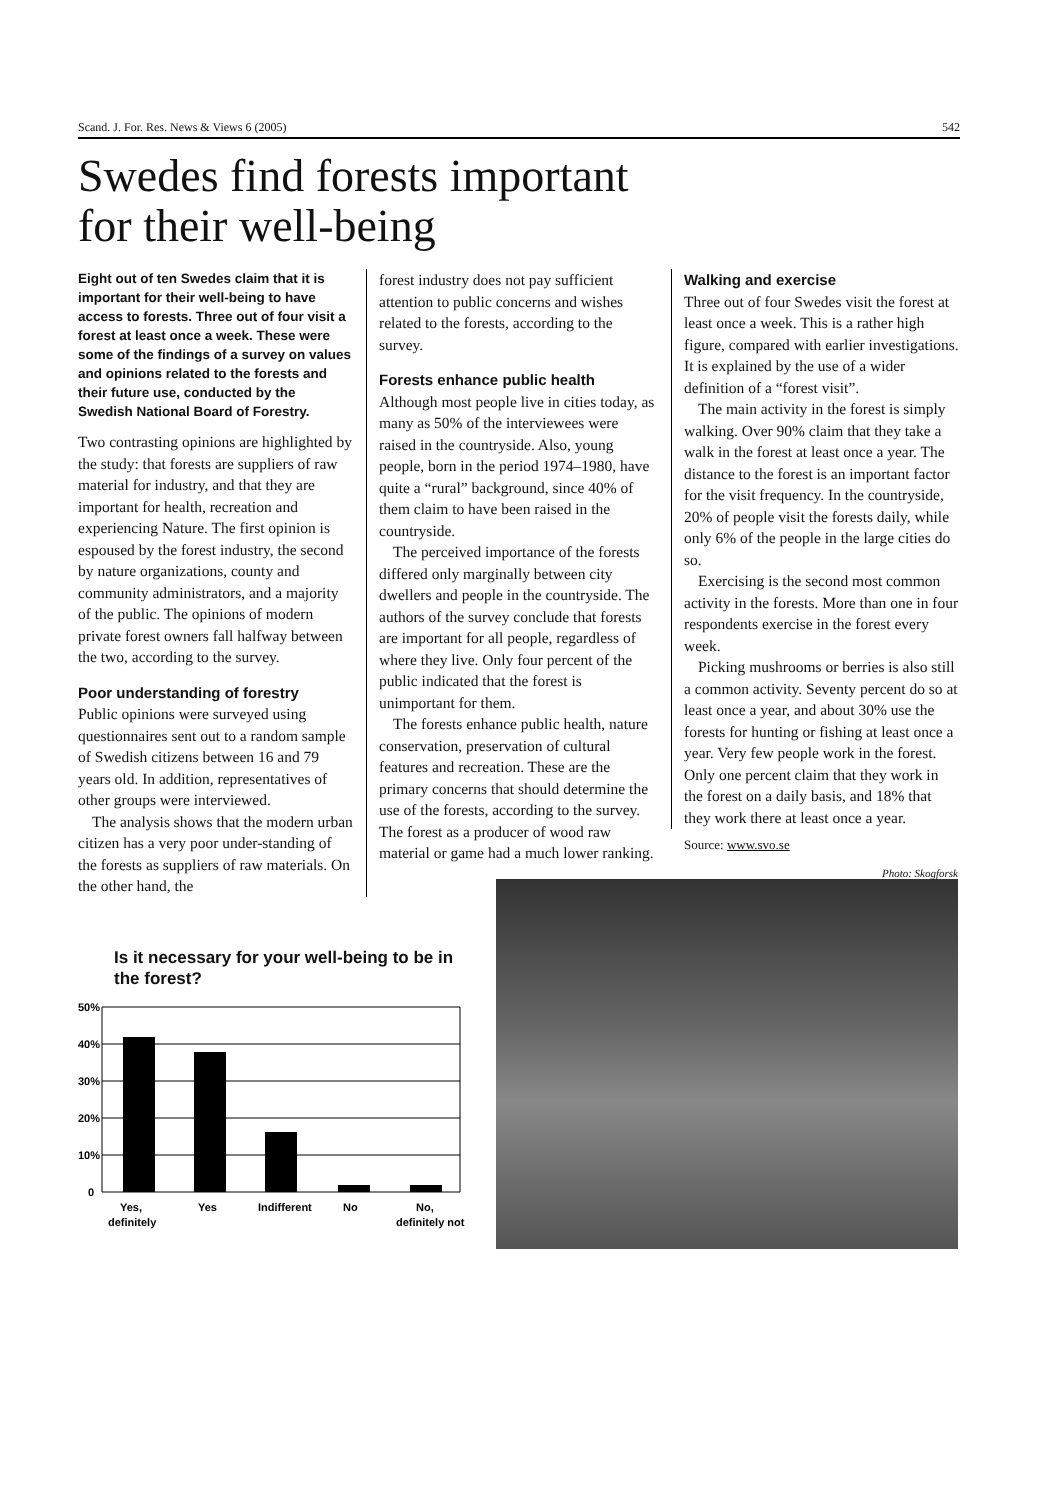Scand. J. For. Res. News & Views 6 (2005) 542
Swedes find forests important
for their well-being
Eight out of ten Swedes claim that it is important for their well-being to have access to forests. Three out of four visit a forest at least once a week. These were some of the findings of a survey on values and opinions related to the forests and their future use, conducted by the Swedish National Board of Forestry.
Two contrasting opinions are highlighted by the study: that forests are suppliers of raw material for industry, and that they are important for health, recreation and experiencing Nature. The first opinion is espoused by the forest industry, the second by nature organizations, county and community administrators, and a majority of the public. The opinions of modern private forest owners fall halfway between the two, according to the survey.
Poor understanding of forestry
Public opinions were surveyed using questionnaires sent out to a random sample of Swedish citizens between 16 and 79 years old. In addition, representatives of other groups were interviewed.
The analysis shows that the modern urban citizen has a very poor under-standing of the forests as suppliers of raw materials. On the other hand, the
forest industry does not pay sufficient attention to public concerns and wishes related to the forests, according to the survey.
Forests enhance public health
Although most people live in cities today, as many as 50% of the interviewees were raised in the countryside. Also, young people, born in the period 1974–1980, have quite a “rural” background, since 40% of them claim to have been raised in the countryside.
The perceived importance of the forests differed only marginally between city dwellers and people in the countryside. The authors of the survey conclude that forests are important for all people, regardless of where they live. Only four percent of the public indicated that the forest is unimportant for them.
The forests enhance public health, nature conservation, preservation of cultural features and recreation. These are the primary concerns that should determine the use of the forests, according to the survey. The forest as a producer of wood raw material or game had a much lower ranking.
Walking and exercise
Three out of four Swedes visit the forest at least once a week. This is a rather high figure, compared with earlier investigations. It is explained by the use of a wider definition of a “forest visit”.
The main activity in the forest is simply walking. Over 90% claim that they take a walk in the forest at least once a year. The distance to the forest is an important factor for the visit frequency. In the countryside, 20% of people visit the forests daily, while only 6% of the people in the large cities do so.
Exercising is the second most common activity in the forests. More than one in four respondents exercise in the forest every week.
Picking mushrooms or berries is also still a common activity. Seventy percent do so at least once a year, and about 30% use the forests for hunting or fishing at least once a year. Very few people work in the forest. Only one percent claim that they work in the forest on a daily basis, and 18% that they work there at least once a year.
Source: www.svo.se
Is it necessary for your well-being to be in the forest?
50%
40%
30%
20%
10%
0
Yes,
definitely
Yes
Indifferent
No
No,
definitely not
Photo: Skogforsk